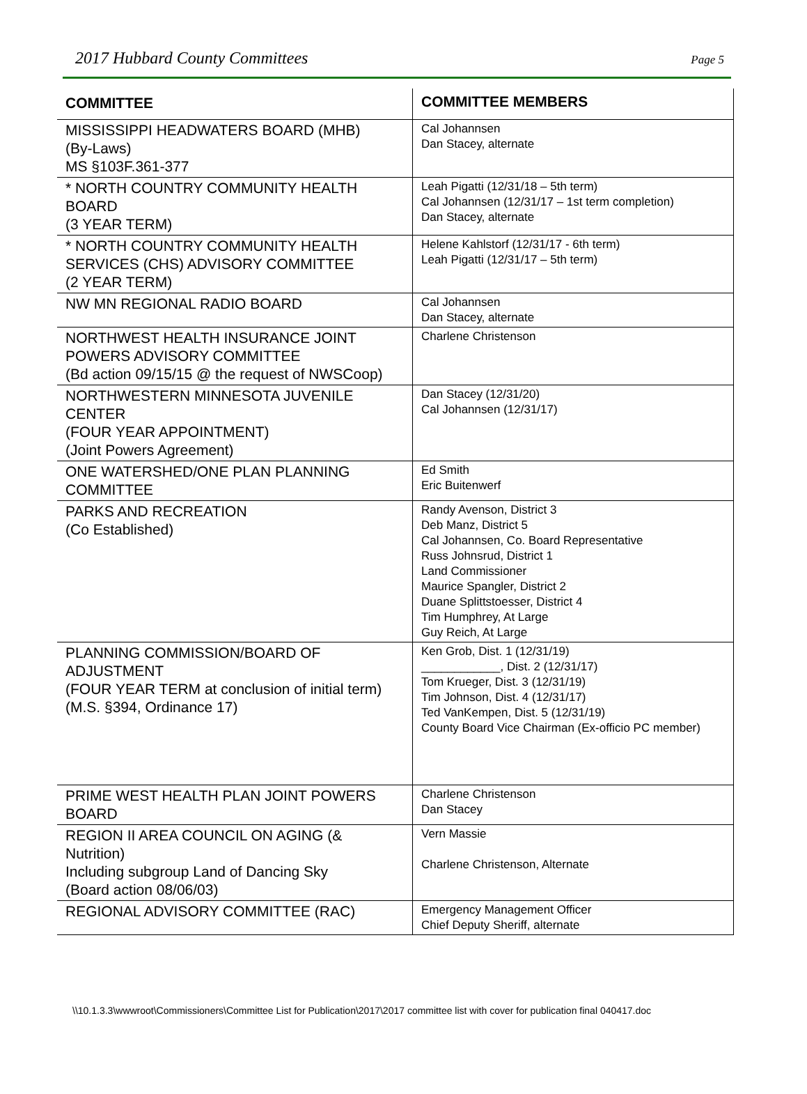2017 Hubbard County Committees Page 5
| COMMITTEE | COMMITTEE MEMBERS |
| --- | --- |
| MISSISSIPPI HEADWATERS BOARD (MHB) (By-Laws) MS §103F.361-377 | Cal Johannsen Dan Stacey, alternate |
| * NORTH COUNTRY COMMUNITY HEALTH BOARD (3 YEAR TERM) | Leah Pigatti (12/31/18 – 5th term) Cal Johannsen (12/31/17 – 1st term completion) Dan Stacey, alternate |
| * NORTH COUNTRY COMMUNITY HEALTH SERVICES (CHS) ADVISORY COMMITTEE (2 YEAR TERM) | Helene Kahlstorf (12/31/17 - 6th term) Leah Pigatti (12/31/17 – 5th term) |
| NW MN REGIONAL RADIO BOARD | Cal Johannsen Dan Stacey, alternate |
| NORTHWEST HEALTH INSURANCE JOINT POWERS ADVISORY COMMITTEE (Bd action 09/15/15 @ the request of NWSCoop) | Charlene Christenson |
| NORTHWESTERN MINNESOTA JUVENILE CENTER (FOUR YEAR APPOINTMENT) (Joint Powers Agreement) | Dan Stacey (12/31/20) Cal Johannsen (12/31/17) |
| ONE WATERSHED/ONE PLAN PLANNING COMMITTEE | Ed Smith Eric Buitenwerf |
| PARKS AND RECREATION (Co Established) | Randy Avenson, District 3 Deb Manz, District 5 Cal Johannsen, Co. Board Representative Russ Johnsrud, District 1 Land Commissioner Maurice Spangler, District 2 Duane Splittstoesser, District 4 Tim Humphrey, At Large Guy Reich, At Large |
| PLANNING COMMISSION/BOARD OF ADJUSTMENT (FOUR YEAR TERM at conclusion of initial term) (M.S. §394, Ordinance 17) | Ken Grob, Dist. 1 (12/31/19) ____________, Dist. 2 (12/31/17) Tom Krueger, Dist. 3 (12/31/19) Tim Johnson, Dist. 4 (12/31/17) Ted VanKempen, Dist. 5 (12/31/19) County Board Vice Chairman (Ex-officio PC member) |
| PRIME WEST HEALTH PLAN JOINT POWERS BOARD | Charlene Christenson Dan Stacey |
| REGION II AREA COUNCIL ON AGING (& Nutrition) Including subgroup Land of Dancing Sky (Board action 08/06/03) | Vern Massie Charlene Christenson, Alternate |
| REGIONAL ADVISORY COMMITTEE (RAC) | Emergency Management Officer Chief Deputy Sheriff, alternate |
\\10.1.3.3\wwwroot\Commissioners\Committee List for Publication\2017\2017 committee list with cover for publication final 040417.doc